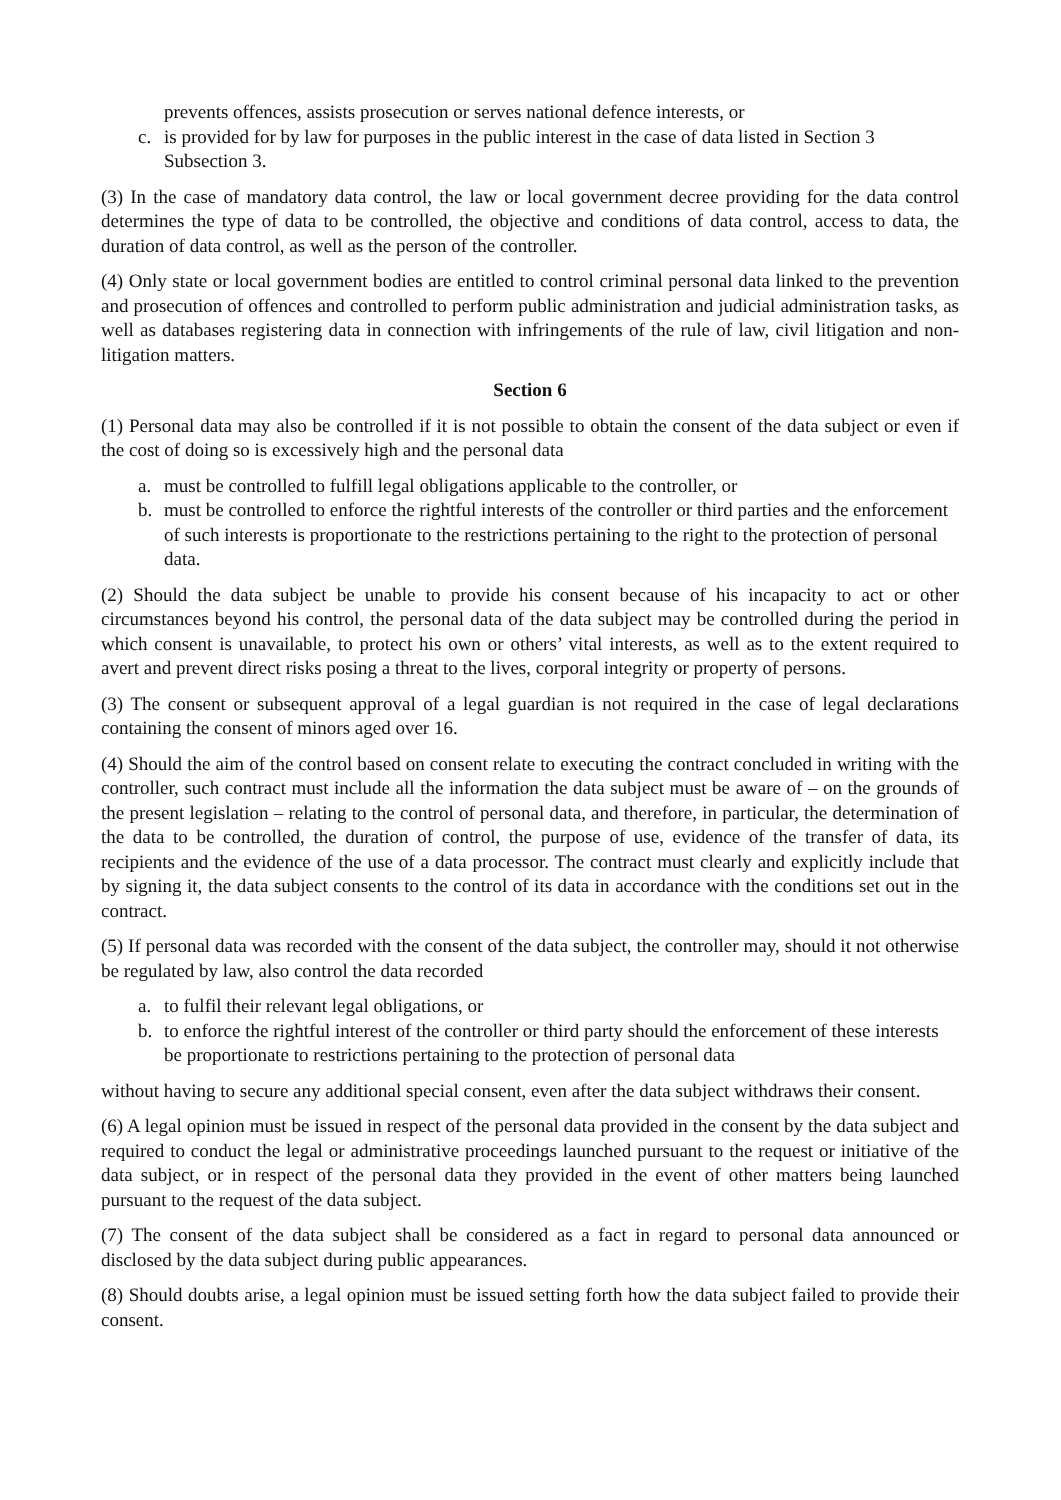prevents offences, assists prosecution or serves national defence interests, or
c. is provided for by law for purposes in the public interest in the case of data listed in Section 3 Subsection 3.
(3) In the case of mandatory data control, the law or local government decree providing for the data control determines the type of data to be controlled, the objective and conditions of data control, access to data, the duration of data control, as well as the person of the controller.
(4) Only state or local government bodies are entitled to control criminal personal data linked to the prevention and prosecution of offences and controlled to perform public administration and judicial administration tasks, as well as databases registering data in connection with infringements of the rule of law, civil litigation and non-litigation matters.
Section 6
(1) Personal data may also be controlled if it is not possible to obtain the consent of the data subject or even if the cost of doing so is excessively high and the personal data
a. must be controlled to fulfill legal obligations applicable to the controller, or
b. must be controlled to enforce the rightful interests of the controller or third parties and the enforcement of such interests is proportionate to the restrictions pertaining to the right to the protection of personal data.
(2) Should the data subject be unable to provide his consent because of his incapacity to act or other circumstances beyond his control, the personal data of the data subject may be controlled during the period in which consent is unavailable, to protect his own or others’ vital interests, as well as to the extent required to avert and prevent direct risks posing a threat to the lives, corporal integrity or property of persons.
(3) The consent or subsequent approval of a legal guardian is not required in the case of legal declarations containing the consent of minors aged over 16.
(4) Should the aim of the control based on consent relate to executing the contract concluded in writing with the controller, such contract must include all the information the data subject must be aware of – on the grounds of the present legislation – relating to the control of personal data, and therefore, in particular, the determination of the data to be controlled, the duration of control, the purpose of use, evidence of the transfer of data, its recipients and the evidence of the use of a data processor. The contract must clearly and explicitly include that by signing it, the data subject consents to the control of its data in accordance with the conditions set out in the contract.
(5) If personal data was recorded with the consent of the data subject, the controller may, should it not otherwise be regulated by law, also control the data recorded
a. to fulfil their relevant legal obligations, or
b. to enforce the rightful interest of the controller or third party should the enforcement of these interests be proportionate to restrictions pertaining to the protection of personal data
without having to secure any additional special consent, even after the data subject withdraws their consent.
(6) A legal opinion must be issued in respect of the personal data provided in the consent by the data subject and required to conduct the legal or administrative proceedings launched pursuant to the request or initiative of the data subject, or in respect of the personal data they provided in the event of other matters being launched pursuant to the request of the data subject.
(7) The consent of the data subject shall be considered as a fact in regard to personal data announced or disclosed by the data subject during public appearances.
(8) Should doubts arise, a legal opinion must be issued setting forth how the data subject failed to provide their consent.